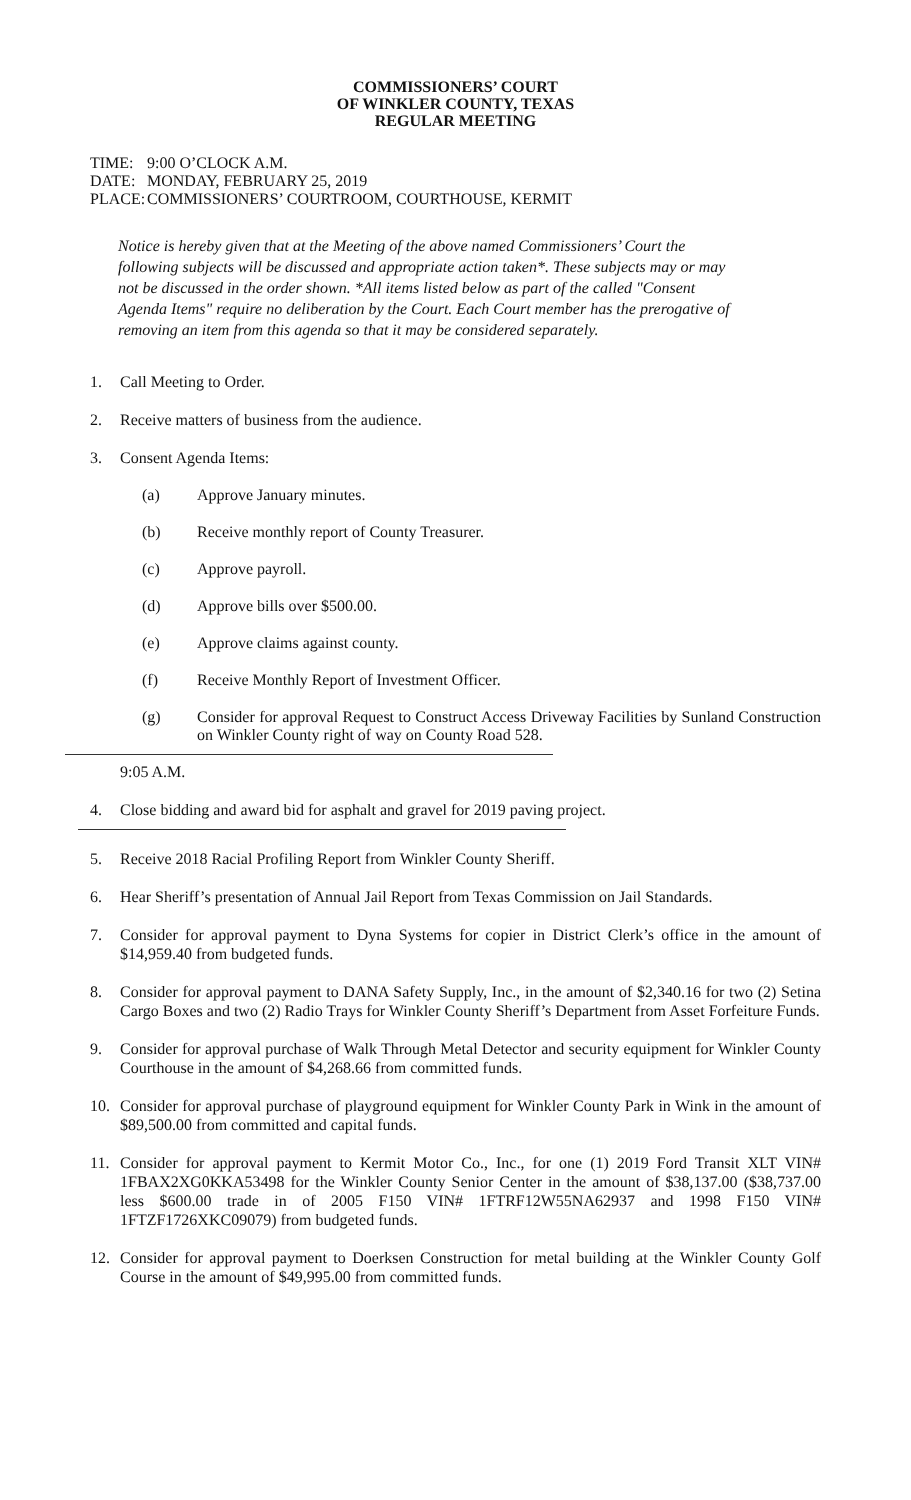COMMISSIONERS’ COURT
OF WINKLER COUNTY, TEXAS
REGULAR MEETING
TIME: 9:00 O’CLOCK A.M.
DATE: MONDAY, FEBRUARY 25, 2019
PLACE: COMMISSIONERS’ COURTROOM, COURTHOUSE, KERMIT
Notice is hereby given that at the Meeting of the above named Commissioners’ Court the following subjects will be discussed and appropriate action taken*. These subjects may or may not be discussed in the order shown. *All items listed below as part of the called "Consent Agenda Items" require no deliberation by the Court. Each Court member has the prerogative of removing an item from this agenda so that it may be considered separately.
1. Call Meeting to Order.
2. Receive matters of business from the audience.
3. Consent Agenda Items:
(a) Approve January minutes.
(b) Receive monthly report of County Treasurer.
(c) Approve payroll.
(d) Approve bills over $500.00.
(e) Approve claims against county.
(f) Receive Monthly Report of Investment Officer.
(g) Consider for approval Request to Construct Access Driveway Facilities by Sunland Construction on Winkler County right of way on County Road 528.
9:05 A.M.
4. Close bidding and award bid for asphalt and gravel for 2019 paving project.
5. Receive 2018 Racial Profiling Report from Winkler County Sheriff.
6. Hear Sheriff’s presentation of Annual Jail Report from Texas Commission on Jail Standards.
7. Consider for approval payment to Dyna Systems for copier in District Clerk’s office in the amount of $14,959.40 from budgeted funds.
8. Consider for approval payment to DANA Safety Supply, Inc., in the amount of $2,340.16 for two (2) Setina Cargo Boxes and two (2) Radio Trays for Winkler County Sheriff’s Department from Asset Forfeiture Funds.
9. Consider for approval purchase of Walk Through Metal Detector and security equipment for Winkler County Courthouse in the amount of $4,268.66 from committed funds.
10. Consider for approval purchase of playground equipment for Winkler County Park in Wink in the amount of $89,500.00 from committed and capital funds.
11. Consider for approval payment to Kermit Motor Co., Inc., for one (1) 2019 Ford Transit XLT VIN# 1FBAX2XG0KKA53498 for the Winkler County Senior Center in the amount of $38,137.00 ($38,737.00 less $600.00 trade in of 2005 F150 VIN# 1FTRF12W55NA62937 and 1998 F150 VIN# 1FTZF1726XKC09079) from budgeted funds.
12. Consider for approval payment to Doerksen Construction for metal building at the Winkler County Golf Course in the amount of $49,995.00 from committed funds.